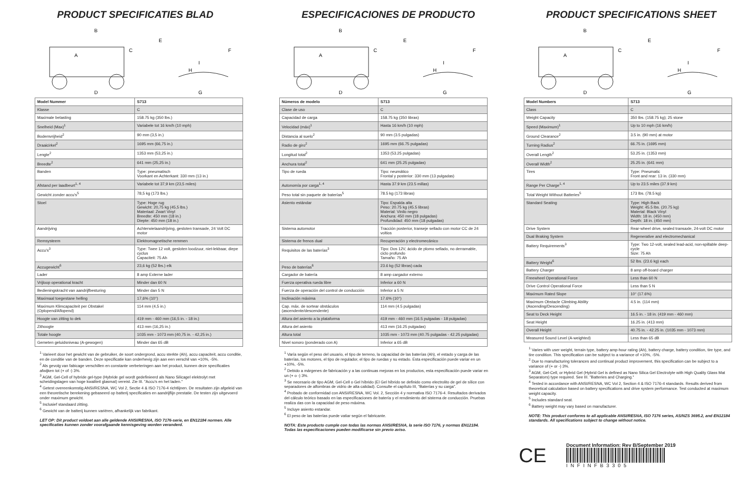PRODUCT SPECIFICATIES BLAD
B
A
C
D
E
F
G
H
I
| Model Nummer | S713 |
| --- | --- |
| Klasse | C |
| Maximale belasting | 158.75 kg (350 lbs.) |
| Snelheid (Max)<sup>1</sup> | Variabele tot 16 km/h (10 mph) |
| Bodemvrijheid<sup>2</sup> | 90 mm (3,5 in.) |
| Draaicirkel<sup>2</sup> | 1695 mm (66,75 in.) |
| Lengte<sup>2</sup> | 1353 mm (53,25 in.) |
| Breedte<sup>2</sup> | 641 mm (25,25 in.) |
| Banden | Type: pneumatisch Voorkant en Achterkant: 330 mm (13 in.) |
| Afstand per laadbeurt<sup>1, 4</sup> | Variabele tot 37,9 km (23,5 miles) |
| Gewicht zonder accu's<sup>5</sup> | 78,5 kg (173 lbs.) |
| Stoel | Type: Hoge rug Gewicht: 20,75 kg (45,5 lbs.) Materiaal: Zwart Vinyl Breedte: 450 mm (18 in.) Diepte: 450 mm (18 in.) |
| Aandrijving | Achterwielaandrijving, gesloten transaxle, 24 Volt DC motor |
| Remsysteem | Elektromagnetische remmen |
| Accu's<sup>3</sup> | Type: Twee 12 volt, gesloten loodzuur, niet-lekbaar, diepe cyclus Capaciteit: 75 Ah |
| Accugewicht<sup>6</sup> | 23,6 kg (52 lbs.) elk |
| Lader | 8 amp Externe lader |
| Vrijloop operational kracht | Minder dan 60 N |
| Bedieningskracht van aandrijfbesturing | Minder dan 5 N |
| Maximaal toegestane helling | 17,6% (10°) |
| Maximum Klimcapaciteit per Obstakel (Oplopend/Aflopend) | 114 mm (4,5 in.) |
| Hoogte van zitting to dek | 419 mm - 460 mm (16,5 in. - 18 in.) |
| Zithoogte | 413 mm (16,25 in.) |
| Totale hoogte | 1035 mm - 1073 mm (40,75 in. - 42,25 in.) |
| Gemeten geluidsniveau (A-gewogen) | Minder dan 65 dB |
<sup>1</sup> Varieert door het gewicht van de gebruiker, de soort ondergrond, accu sterkte (Ah), accu capaciteit, accu conditie, en de conditie van de banden. Deze specificatie kan onderhevig zijn aan een verschil van +10%, -5%.
<sup>2</sup> Als gevolg van fabicage verschillen en constante verbeteringen aan het product, kunnen deze specificaties afwijken tot (+ of -) 3%.
<sup>3</sup> AGM, Gel-Cell of hybride gel-type (Hybride gel wordt gedefinieerd als Nano Silicagel elektrolyt met scheidingslagen van hoge kwaliteit glasmat) vereist. Zie III. "Accu's en het laden."
<sup>4</sup> Getest overeenkomstig ANSI/RESNA, WC Vol 2, Sectie 4 & ISO 7176-4 richtlijnen. De resultaten zijn afgeleid van een theoretische berekening gebaseerd op batterij specificaties en aandrijflijn prestatie. De testen zijn uitgevoerd onder maximum gewicht.
<sup>5</sup> Inclusief standaard zitting.
<sup>6</sup> Gewicht van de batterij kunnen variëren, afhankelijk van fabrikant.
LET OP: Dit product voldoet aan alle geldende ANSI/RESNA, ISO 7176-serie, en EN12184 normen. Alle specificaties kunnen zonder voorafgaande kennisgeving worden veranderd.
ESPECIFICACIONES DE PRODUCTO
B
A
C
D
E
F
G
H
I
| Números de modelo | S713 |
| --- | --- |
| Clase de uso | C |
| Capacidad de carga | 158.75 kg (350 libras) |
| Velocidad (máx)<sup>1</sup> | Hasta 16 km/h (10 mph) |
| Distancia al suelo<sup>2</sup> | 90 mm (3.5 pulgadas) |
| Radio de giro<sup>2</sup> | 1695 mm (66.75 pulgadas) |
| Longitud total<sup>2</sup> | 1353 (53.25 pulgadas) |
| Anchura total<sup>2</sup> | 641 mm (25.25 pulgadas) |
| Tipo de rueda | Tipo: neumático Frontal y posterior: 330 mm (13 pulgadas) |
| Autonomía por carga<sup>1, 4</sup> | Hasta 37.9 km (23.5 millas) |
| Peso total sin paquete de baterías<sup>5</sup> | 78.5 kg (173 libras) |
| Asiento estándar | Tipo: Espalda alta Peso: 20.75 kg (45.5 libras) Material: Vinilo negro Anchura: 450 mm (18 pulgadas) Profundidad: 450 mm (18 pulgadas) |
| Sistema automotor | Tracción posterior, transeje sellado con motor CC de 24 voltios |
| Sistema de frenos dual | Recuperación y electromecánico |
| Requisitos de las baterías<sup>3</sup> | Tipo: Dos 12V, ácido de plomo sellado, no derramable, ciclo profundo Tamaño: 75 Ah |
| Peso de baterías<sup>6</sup> | 23.6 kg (52 libras) cada |
| Cargador de batería | 8 amp cargador externo |
| Fuerza operativa rueda libre | Inferior a 60 N |
| Fuerza de operación del control de conducción | Inferior a 5 N |
| Inclinación máxima | 17.6% (10°) |
| Cap. máx. de sortear obstáculos (ascendente/descendente) | 114 mm (4.5 pulgadas) |
| Altura del asiento a la plataforma | 419 mm - 460 mm (16.5 pulgadas - 18 pulgadas) |
| Altura del asiento | 413 mm (16.25 pulgadas) |
| Altura total | 1035 mm - 1073 mm (40.75 pulgadas - 42.25 pulgadas) |
| Nivel sonoro (ponderado con A) | Inferior a 65 dB |
<sup>1</sup> Varía según el peso del usuario, el tipo de terreno, la capacidad de las baterías (Ah), el estado y carga de las baterías, los motores, el tipo de regulador, el tipo de ruedas y su estado. Esta especificación puede variar en un +10%, -5%.
<sup>2</sup> Debido a márgenes de fabricación y a las continuas mejoras en los productos, esta especificación puede variar en un (+ o -) 3%.
<sup>3</sup> Se necesario de tipo AGM, Gel-Cell o Gel híbrido (El Gel híbrido se definido como electrolito de gel de sílice con separadores de alfombras de vidrio de alta calidad). Consulte el capítulo III, "Baterías y su carga".
<sup>4</sup> Probado de conformidad con ANSI/RESNA, WC Vol. 2, Sección 4 y normativa ISO 7176-4. Resultados derivados del cálculo teórico basado en las especificaciones de batería y el rendimiento del sistema de conducción. Pruebas realiza das con la capacidad de peso máxima.
<sup>5</sup> Incluye asiento estandar.
<sup>6</sup> El peso de las baterías puede vatiar según el fabricante.
NOTA: Este producto cumple con todas las normas ANSI/RESNA, la serie ISO 7176, y normas EN12184. Todas las especificaciones pueden modificarse sin previo aviso.
PRODUCT SPECIFICATIONS SHEET
B
A
C
D
E
F
G
H
I
| Model Numbers | S713 |
| --- | --- |
| Class | C |
| Weight Capacity | 350 lbs. (158.75 kg); 25 stone |
| Speed (Maximum)<sup>1</sup> | Up to 10 mph (16 km/h) |
| Ground Clearance<sup>2</sup> | 3.5 in. (90 mm) at motor |
| Turning Radius<sup>2</sup> | 66.75 in. (1695 mm) |
| Overall Length<sup>2</sup> | 53.25 in. (1353 mm) |
| Overall Width<sup>2</sup> | 25.25 in. (641 mm) |
| Tires | Type: Pneumatic Front and rear: 13 in. (330 mm) |
| Range Per Charge<sup>1, 4</sup> | Up to 23.5 miles (37.9 km) |
| Total Weight Without Batteries<sup>5</sup> | 173 lbs. (78.5 kg) |
| Standard Seating | Type: High Back Weight: 45.5 lbs. (20.75 kg) Material: Black Vinyl Width: 18 in. (450 mm) Depth: 18 in. (450 mm) |
| Drive System | Rear-wheel drive, sealed transaxle, 24-volt DC motor |
| Dual Braking System | Regenerative and electromechanical |
| Battery Requirements<sup>3</sup> | Type: Two 12-volt, sealed lead-acid, non-spillable deep-cycle Size: 75 Ah |
| Battery Weight<sup>6</sup> | 52 lbs. (23.6 kg) each |
| Battery Charger | 8 amp off-board charger |
| Freewheel Operational Force | Less than 60 N |
| Drive Control Operational Force | Less than 5 N |
| Maximum Rated Slope | 10° (17.6%) |
| Maximum Obstacle Climbing Ability (Ascending/Descending) | 4.5 in. (114 mm) |
| Seat to Deck Height | 16.5 in. - 18 in. (419 mm - 460 mm) |
| Seat Height | 16.25 in. (413 mm) |
| Overall Height | 40.75 in. - 42.25 in. (1035 mm - 1073 mm) |
| Measured Sound Level (A-weighted) | Less than 65 dB |
<sup>1</sup> Varies with user weight, terrain type, battery amp-hour rating (Ah), battery charge, battery condition, tire type, and tire condition. This specification can be subject to a variance of +10%, -5%.
<sup>2</sup> Due to manufacturing tolerances and continual product improvement, this specification can be subject to a variance of (+ or -) 3%.
<sup>3</sup> AGM, Gel-Cell, or Hybrid Gel (Hybrid Gel is defined as Nano Silica Gel Electrolyte with High Quality Glass Mat Separators) type required. See III. "Batteries and Charging."
<sup>4</sup> Tested in accordance with ANSI/RESNA, WC Vol 2, Section 4 & ISO 7176-4 standards. Results derived from theoretical calculation based on battery specifications and drive system performance. Test conducted at maximum weight capacity.
<sup>5</sup> Includes standard seat.
<sup>6</sup> Battery weight may vary based on manufacturer.
NOTE: This product conforms to all applicable ANSI/RESNA, ISO 7176 series, AS/NZS 3695.2, and EN12184 standards. All specifications subject to change without notice.
CE
Document Information: Rev B/September 2019
INFINFB3305